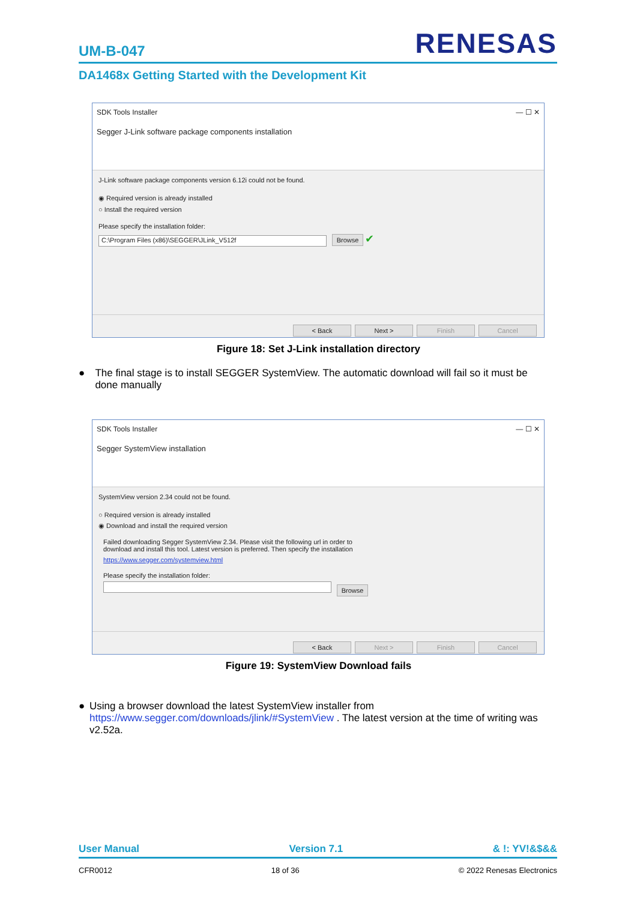UM-B-047 RENESAS
DA1468x Getting Started with the Development Kit
SDK Tools Installer — ☐ ✕
Segger J-Link software package components installation
J-Link software package components version 6.12i could not be found.
◉ Required version is already installed
○ Install the required version
Please specify the installation folder:
C:\Program Files (x86)\SEGGER\JLink_V512f Browse ✔
< Back Next > Finish Cancel
Figure 18: Set J-Link installation directory
● The final stage is to install SEGGER SystemView. The automatic download will fail so it must be done manually
SDK Tools Installer — ☐ ✕
Segger SystemView installation
SystemView version 2.34 could not be found.
○ Required version is already installed
◉ Download and install the required version
Failed downloading Segger SystemView 2.34. Please visit the following url in order to
download and install this tool. Latest version is preferred. Then specify the installation
https://www.segger.com/systemview.html
Please specify the installation folder:
Browse
< Back Next > Finish Cancel
Figure 19: SystemView Download fails
● Using a browser download the latest SystemView installer from https://www.segger.com/downloads/jlink/#SystemView . The latest version at the time of writing was v2.52a.
User Manual Version 7.1 & !: YV!&$&&
CFR0012 18 of 36 © 2022 Renesas Electronics